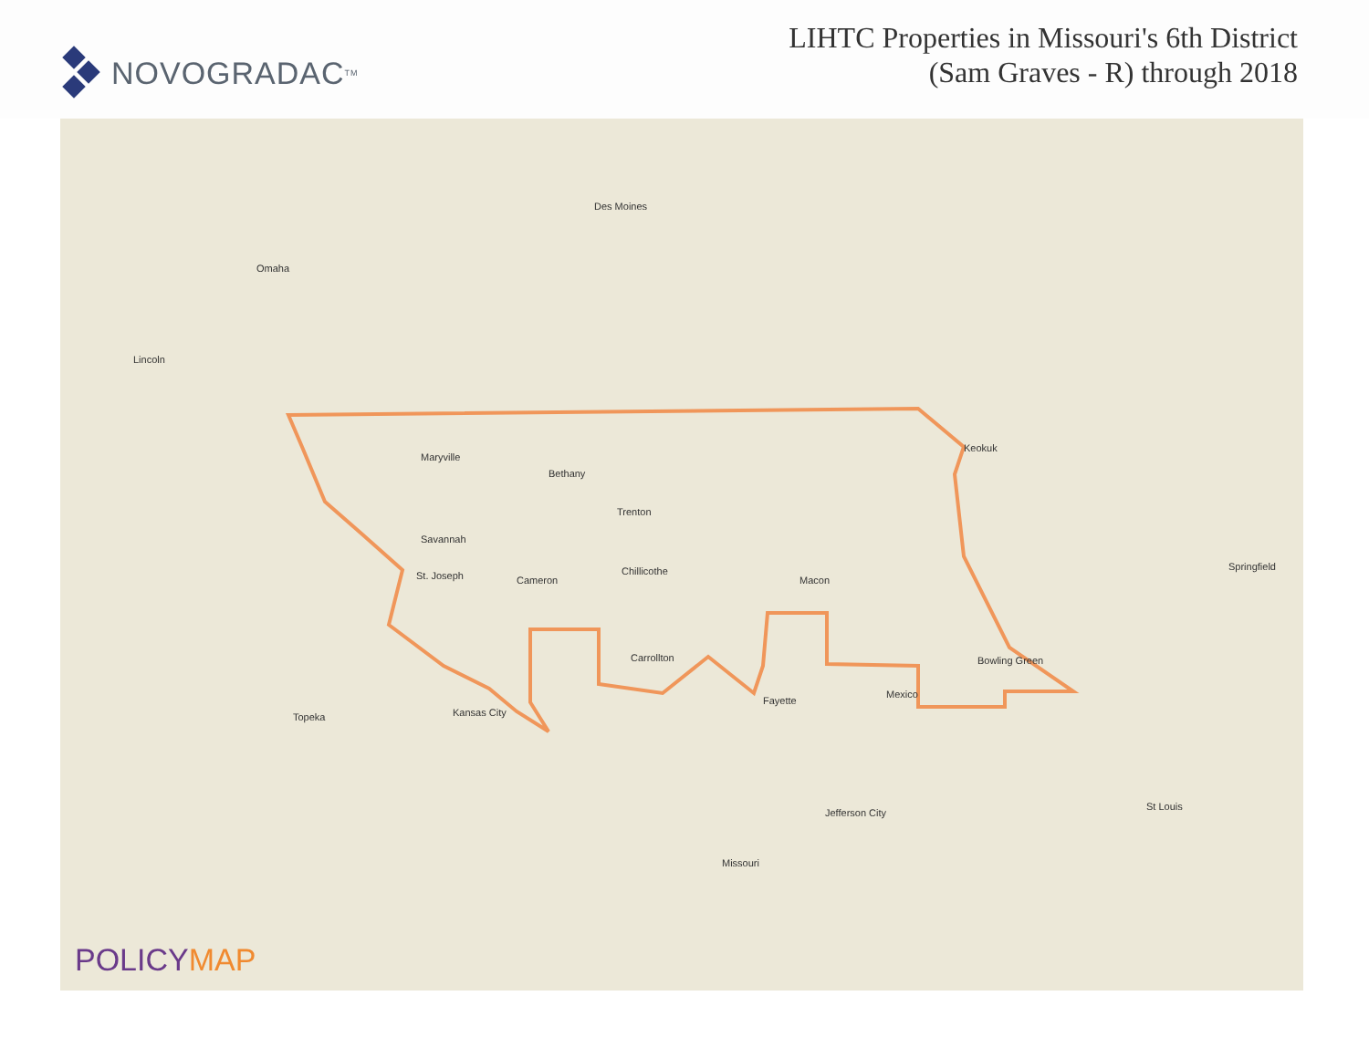NOVOGRADAC<sub>TM</sub>
LIHTC Properties in Missouri's 6th District
(Sam Graves - R) through 2018
Des Moines
Omaha
Lincoln
Maryville
Bethany
Trenton
Savannah
St. Joseph Cameron
Chillicothe
Macon
Carrollton
Kansas City Topeka
Fayette
Jefferson City
Missouri
St Louis
Springfield
Keokuk
Bowling Green
Mexico
POLICYMAP